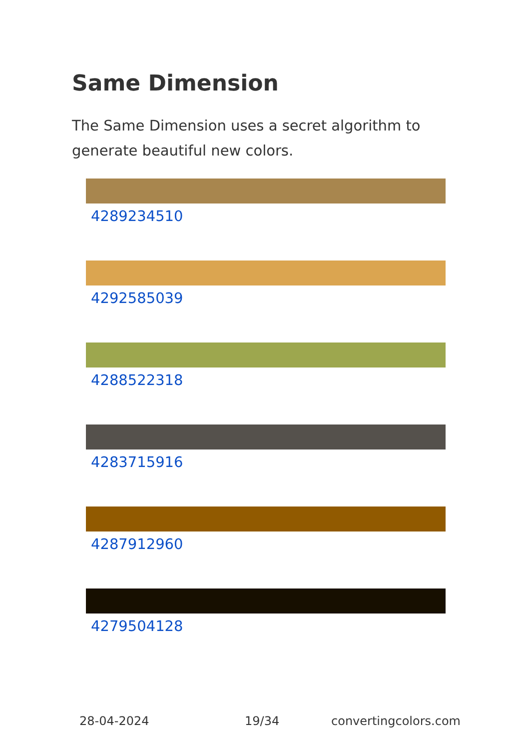Same Dimension
The Same Dimension uses a secret algorithm to generate beautiful new colors.
4289234510
4292585039
4288522318
4283715916
4287912960
4279504128
28-04-2024 19/34 convertingcolors.com